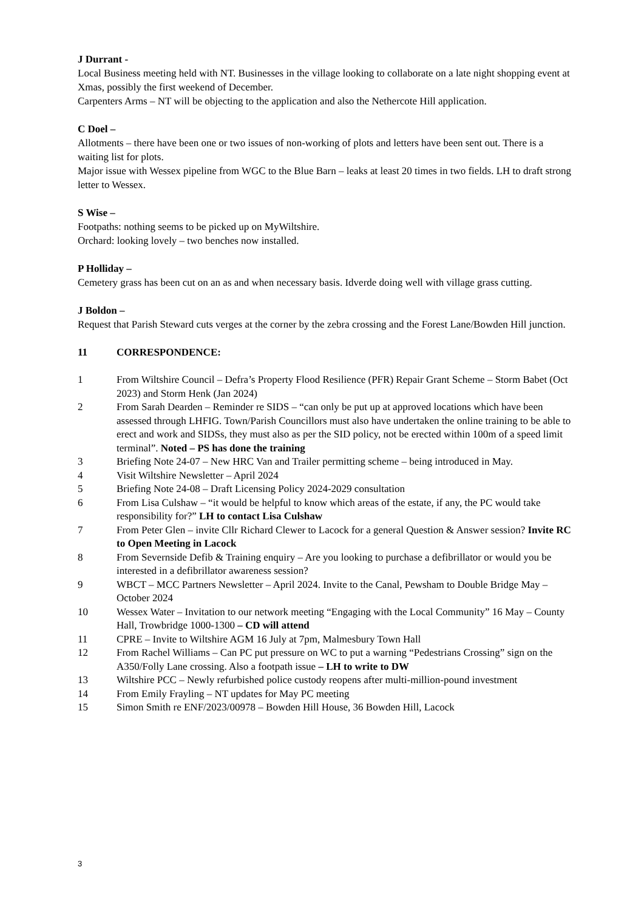J Durrant -
Local Business meeting held with NT. Businesses in the village looking to collaborate on a late night shopping event at Xmas, possibly the first weekend of December.
Carpenters Arms – NT will be objecting to the application and also the Nethercote Hill application.
C Doel –
Allotments – there have been one or two issues of non-working of plots and letters have been sent out. There is a waiting list for plots.
Major issue with Wessex pipeline from WGC to the Blue Barn – leaks at least 20 times in two fields. LH to draft strong letter to Wessex.
S Wise –
Footpaths: nothing seems to be picked up on MyWiltshire.
Orchard: looking lovely – two benches now installed.
P Holliday –
Cemetery grass has been cut on an as and when necessary basis. Idverde doing well with village grass cutting.
J Boldon –
Request that Parish Steward cuts verges at the corner by the zebra crossing and the Forest Lane/Bowden Hill junction.
11 CORRESPONDENCE:
1 From Wiltshire Council – Defra’s Property Flood Resilience (PFR) Repair Grant Scheme – Storm Babet (Oct 2023) and Storm Henk (Jan 2024)
2 From Sarah Dearden – Reminder re SIDS – “can only be put up at approved locations which have been assessed through LHFIG. Town/Parish Councillors must also have undertaken the online training to be able to erect and work and SIDSs, they must also as per the SID policy, not be erected within 100m of a speed limit terminal”. Noted – PS has done the training
3 Briefing Note 24-07 – New HRC Van and Trailer permitting scheme – being introduced in May.
4 Visit Wiltshire Newsletter – April 2024
5 Briefing Note 24-08 – Draft Licensing Policy 2024-2029 consultation
6 From Lisa Culshaw – “it would be helpful to know which areas of the estate, if any, the PC would take responsibility for?” LH to contact Lisa Culshaw
7 From Peter Glen – invite Cllr Richard Clewer to Lacock for a general Question & Answer session? Invite RC to Open Meeting in Lacock
8 From Severnside Defib & Training enquiry – Are you looking to purchase a defibrillator or would you be interested in a defibrillator awareness session?
9 WBCT – MCC Partners Newsletter – April 2024. Invite to the Canal, Pewsham to Double Bridge May – October 2024
10 Wessex Water – Invitation to our network meeting “Engaging with the Local Community” 16 May – County Hall, Trowbridge 1000-1300 – CD will attend
11 CPRE – Invite to Wiltshire AGM 16 July at 7pm, Malmesbury Town Hall
12 From Rachel Williams – Can PC put pressure on WC to put a warning “Pedestrians Crossing” sign on the A350/Folly Lane crossing. Also a footpath issue – LH to write to DW
13 Wiltshire PCC – Newly refurbished police custody reopens after multi-million-pound investment
14 From Emily Frayling – NT updates for May PC meeting
15 Simon Smith re ENF/2023/00978 – Bowden Hill House, 36 Bowden Hill, Lacock
3